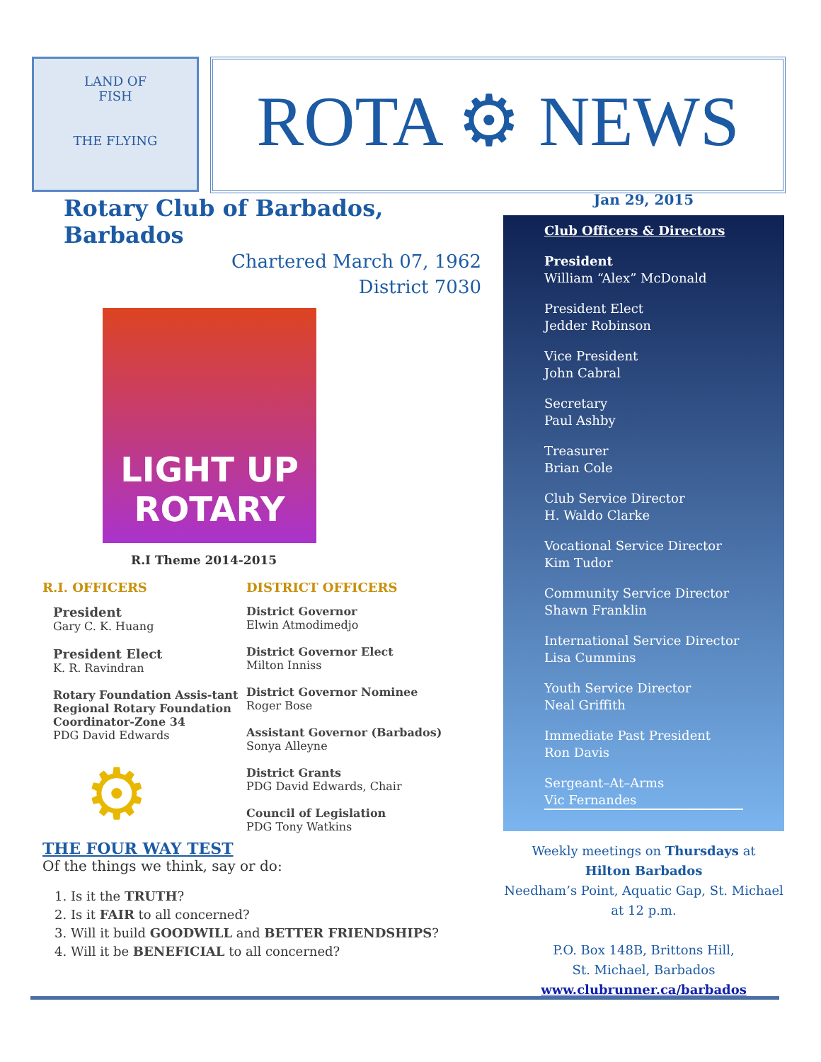LAND OF
FISH
THE FLYING
ROTA ⚙ NEWS
Rotary Club of Barbados, Barbados
Chartered March 07, 1962
District 7030
LIGHT UP
ROTARY
R.I Theme 2014-2015
R.I. OFFICERS
President
Gary C. K. Huang
President Elect
K. R. Ravindran
Rotary Foundation Assis-tant Regional Rotary Foundation Coordinator-Zone 34
PDG David Edwards
⚙
DISTRICT OFFICERS
District Governor
Elwin Atmodimedjo
District Governor Elect
Milton Inniss
District Governor Nominee
Roger Bose
Assistant Governor (Barbados)
Sonya Alleyne
District Grants
PDG David Edwards, Chair
Council of Legislation
PDG Tony Watkins
THE FOUR WAY TEST
Of the things we think, say or do:
1. Is it the TRUTH?
2. Is it FAIR to all concerned?
3. Will it build GOODWILL and BETTER FRIENDSHIPS?
4. Will it be BENEFICIAL to all concerned?
Jan 29, 2015
Club Officers & Directors
President
William “Alex” McDonald
President Elect
Jedder Robinson
Vice President
John Cabral
Secretary
Paul Ashby
Treasurer
Brian Cole
Club Service Director
H. Waldo Clarke
Vocational Service Director
Kim Tudor
Community Service Director
Shawn Franklin
International Service Director
Lisa Cummins
Youth Service Director
Neal Griffith
Immediate Past President
Ron Davis
Sergeant–At–Arms
Vic Fernandes
Weekly meetings on Thursdays at
Hilton Barbados
Needham’s Point, Aquatic Gap, St. Michael
at 12 p.m.
P.O. Box 148B, Brittons Hill,
St. Michael, Barbados
www.clubrunner.ca/barbados